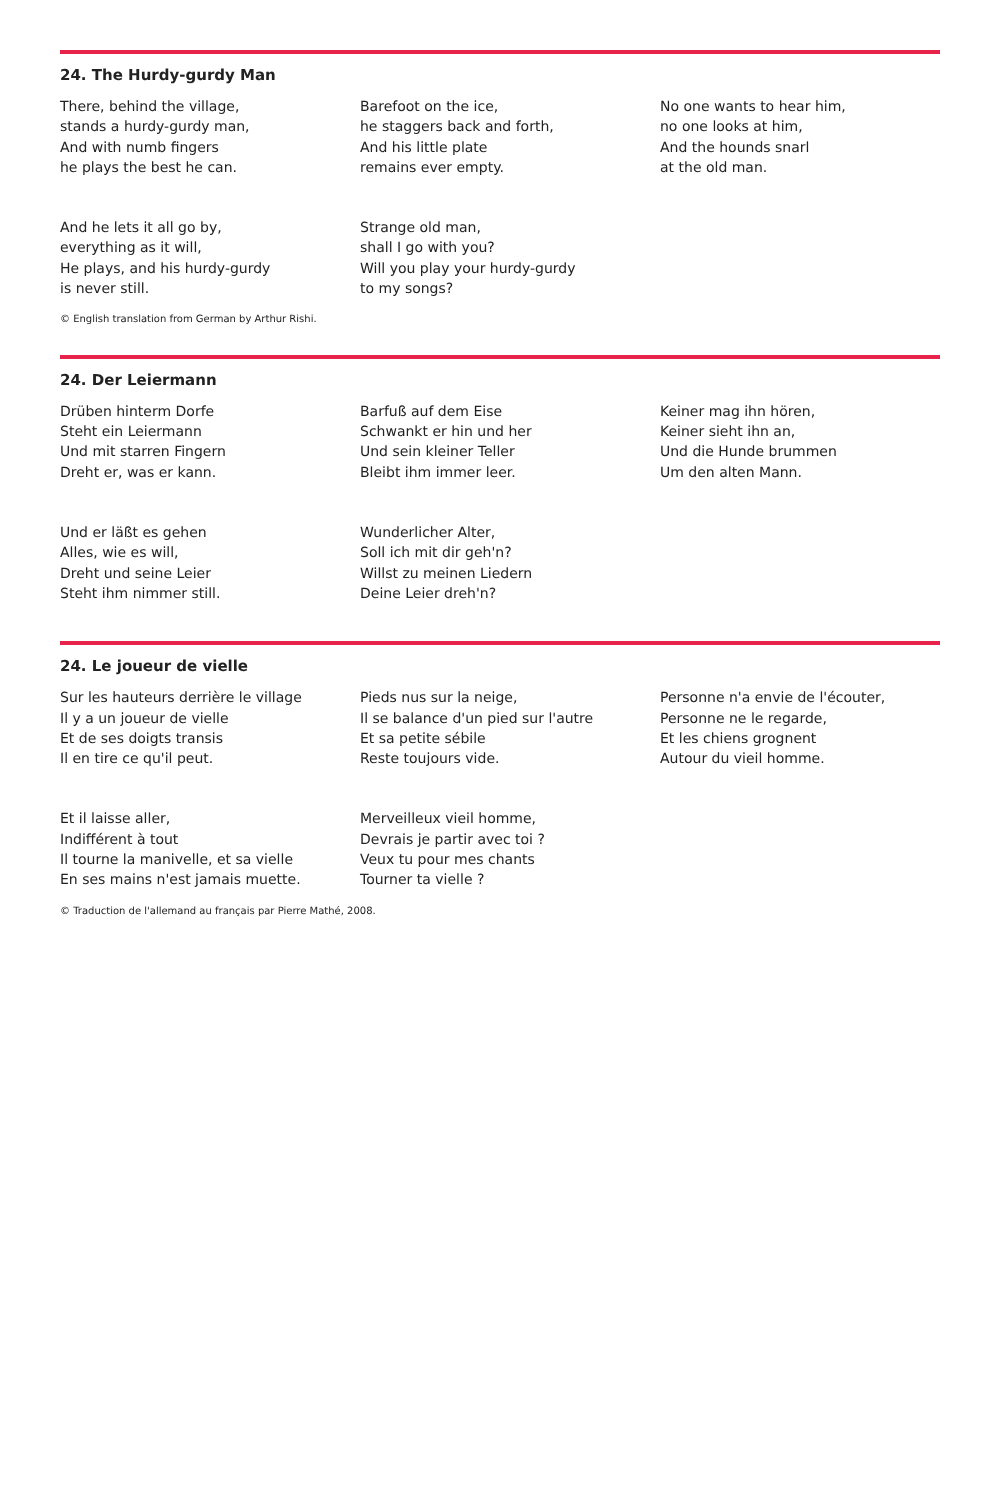24. The Hurdy-gurdy Man
There, behind the village,
stands a hurdy-gurdy man,
And with numb fingers
he plays the best he can.
Barefoot on the ice,
he staggers back and forth,
And his little plate
remains ever empty.
No one wants to hear him,
no one looks at him,
And the hounds snarl
at the old man.
And he lets it all go by,
everything as it will,
He plays, and his hurdy-gurdy
is never still.
Strange old man,
shall I go with you?
Will you play your hurdy-gurdy
to my songs?
© English translation from German by Arthur Rishi.
24. Der Leiermann
Drüben hinterm Dorfe
Steht ein Leiermann
Und mit starren Fingern
Dreht er, was er kann.
Barfuß auf dem Eise
Schwankt er hin und her
Und sein kleiner Teller
Bleibt ihm immer leer.
Keiner mag ihn hören,
Keiner sieht ihn an,
Und die Hunde brummen
Um den alten Mann.
Und er läßt es gehen
Alles, wie es will,
Dreht und seine Leier
Steht ihm nimmer still.
Wunderlicher Alter,
Soll ich mit dir geh'n?
Willst zu meinen Liedern
Deine Leier dreh'n?
24. Le joueur de vielle
Sur les hauteurs derrière le village
Il y a un joueur de vielle
Et de ses doigts transis
Il en tire ce qu'il peut.
Pieds nus sur la neige,
Il se balance d'un pied sur l'autre
Et sa petite sébile
Reste toujours vide.
Personne n'a envie de l'écouter,
Personne ne le regarde,
Et les chiens grognent
Autour du vieil homme.
Et il laisse aller,
Indifférent à tout
Il tourne la manivelle, et sa vielle
En ses mains n'est jamais muette.
Merveilleux vieil homme,
Devrais je partir avec toi ?
Veux tu pour mes chants
Tourner ta vielle ?
© Traduction de l'allemand au français par Pierre Mathé, 2008.